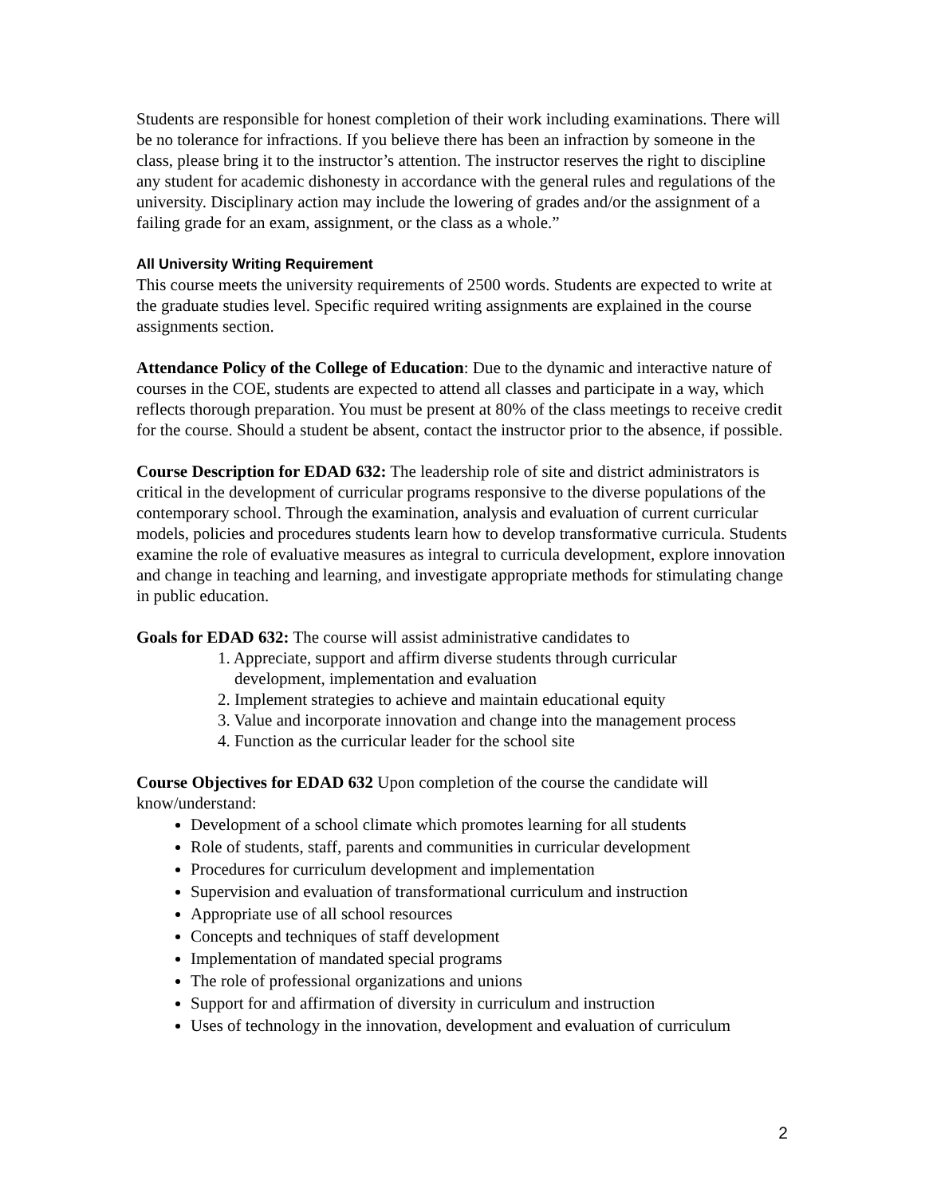Students are responsible for honest completion of their work including examinations. There will be no tolerance for infractions. If you believe there has been an infraction by someone in the class, please bring it to the instructor’s attention. The instructor reserves the right to discipline any student for academic dishonesty in accordance with the general rules and regulations of the university. Disciplinary action may include the lowering of grades and/or the assignment of a failing grade for an exam, assignment, or the class as a whole.”
All University Writing Requirement
This course meets the university requirements of 2500 words. Students are expected to write at the graduate studies level. Specific required writing assignments are explained in the course assignments section.
Attendance Policy of the College of Education: Due to the dynamic and interactive nature of courses in the COE, students are expected to attend all classes and participate in a way, which reflects thorough preparation. You must be present at 80% of the class meetings to receive credit for the course. Should a student be absent, contact the instructor prior to the absence, if possible.
Course Description for EDAD 632: The leadership role of site and district administrators is critical in the development of curricular programs responsive to the diverse populations of the contemporary school. Through the examination, analysis and evaluation of current curricular models, policies and procedures students learn how to develop transformative curricula. Students examine the role of evaluative measures as integral to curricula development, explore innovation and change in teaching and learning, and investigate appropriate methods for stimulating change in public education.
Goals for EDAD 632: The course will assist administrative candidates to
1. Appreciate, support and affirm diverse students through curricular
development, implementation and evaluation
2. Implement strategies to achieve and maintain educational equity
3. Value and incorporate innovation and change into the management process
4. Function as the curricular leader for the school site
Course Objectives for EDAD 632 Upon completion of the course the candidate will know/understand:
Development of a school climate which promotes learning for all students
Role of students, staff, parents and communities in curricular development
Procedures for curriculum development and implementation
Supervision and evaluation of transformational curriculum and instruction
Appropriate use of all school resources
Concepts and techniques of staff development
Implementation of mandated special programs
The role of professional organizations and unions
Support for and affirmation of diversity in curriculum and instruction
Uses of technology in the innovation, development and evaluation of curriculum
2